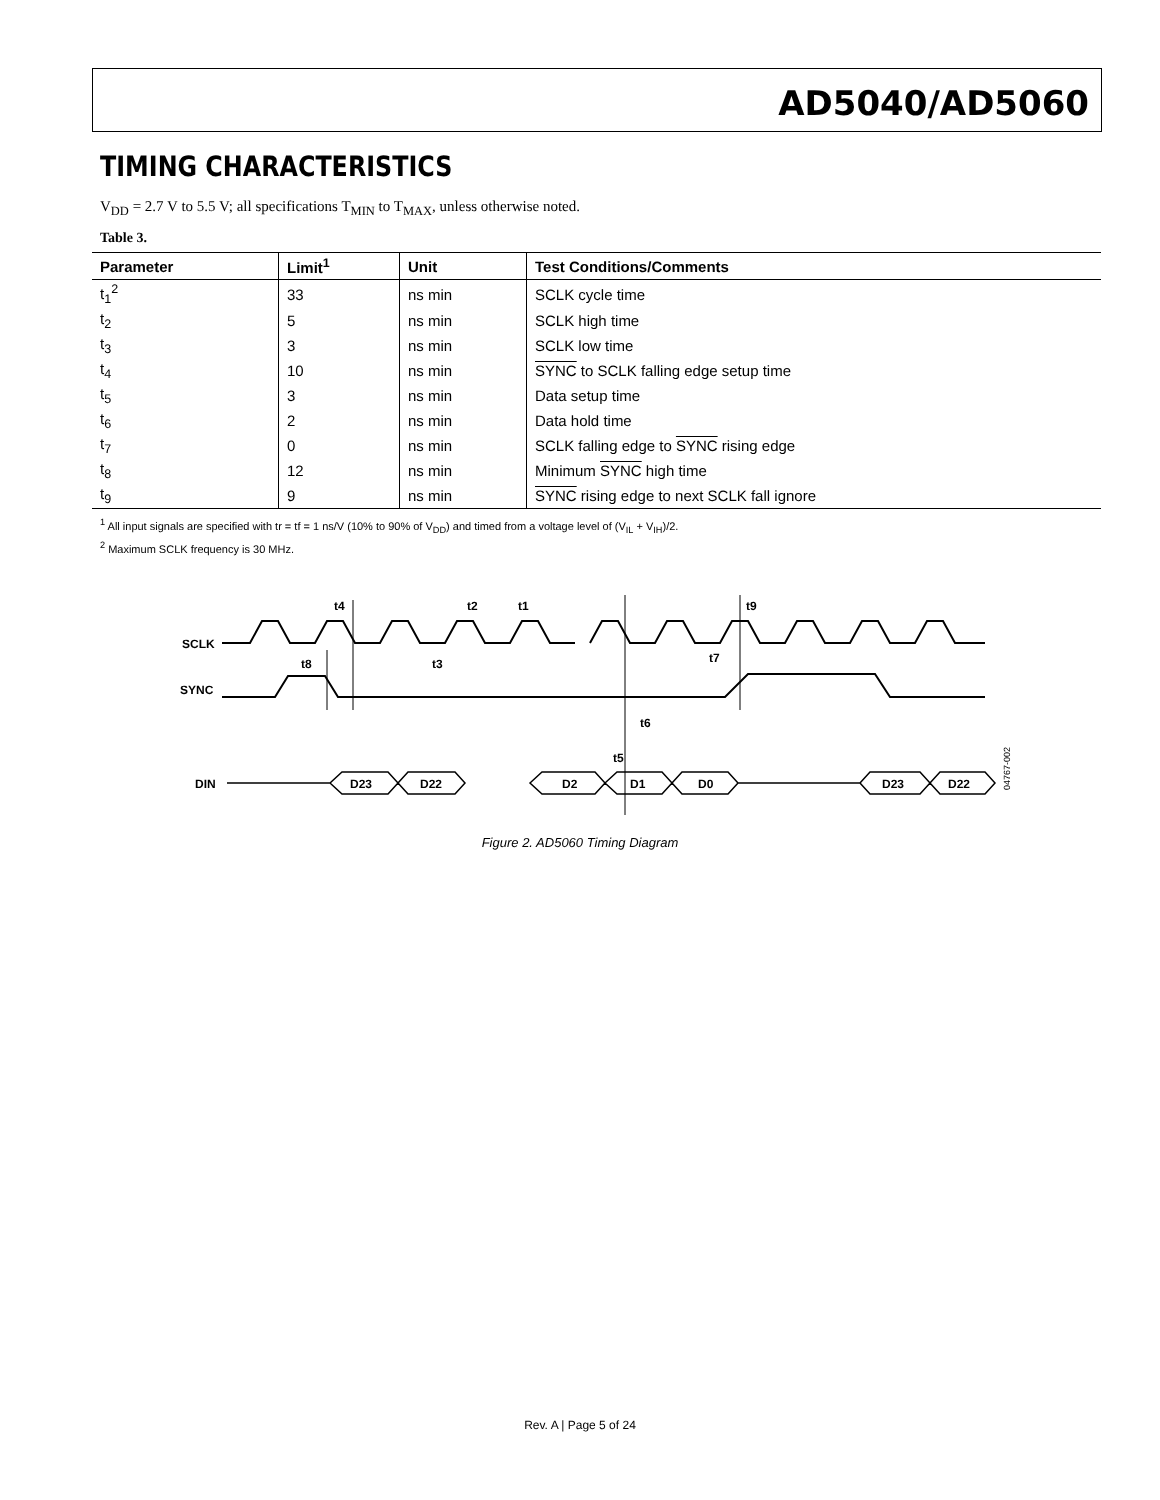AD5040/AD5060
TIMING CHARACTERISTICS
V<sub>DD</sub> = 2.7 V to 5.5 V; all specifications T<sub>MIN</sub> to T<sub>MAX</sub>, unless otherwise noted.
Table 3.
| Parameter | Limit<sup>1</sup> | Unit | Test Conditions/Comments |
| --- | --- | --- | --- |
| t<sub>1</sub><sup>2</sup> | 33 | ns min | SCLK cycle time |
| t<sub>2</sub> | 5 | ns min | SCLK high time |
| t<sub>3</sub> | 3 | ns min | SCLK low time |
| t<sub>4</sub> | 10 | ns min | SYNC to SCLK falling edge setup time |
| t<sub>5</sub> | 3 | ns min | Data setup time |
| t<sub>6</sub> | 2 | ns min | Data hold time |
| t<sub>7</sub> | 0 | ns min | SCLK falling edge to SYNC rising edge |
| t<sub>8</sub> | 12 | ns min | Minimum SYNC high time |
| t<sub>9</sub> | 9 | ns min | SYNC rising edge to next SCLK fall ignore |
<sup>1</sup> All input signals are specified with tr = tf = 1 ns/V (10% to 90% of V<sub>DD</sub>) and timed from a voltage level of (V<sub>IL</sub> + V<sub>IH</sub>)/2.
<sup>2</sup> Maximum SCLK frequency is 30 MHz.
SCLK
SYNC
DIN
D23
D22
D2
D1
D0
D23
D22
t4
t2
t1
t9
t8
t3
t7
t6
t5
04767-002
Figure 2. AD5060 Timing Diagram
Rev. A | Page 5 of 24